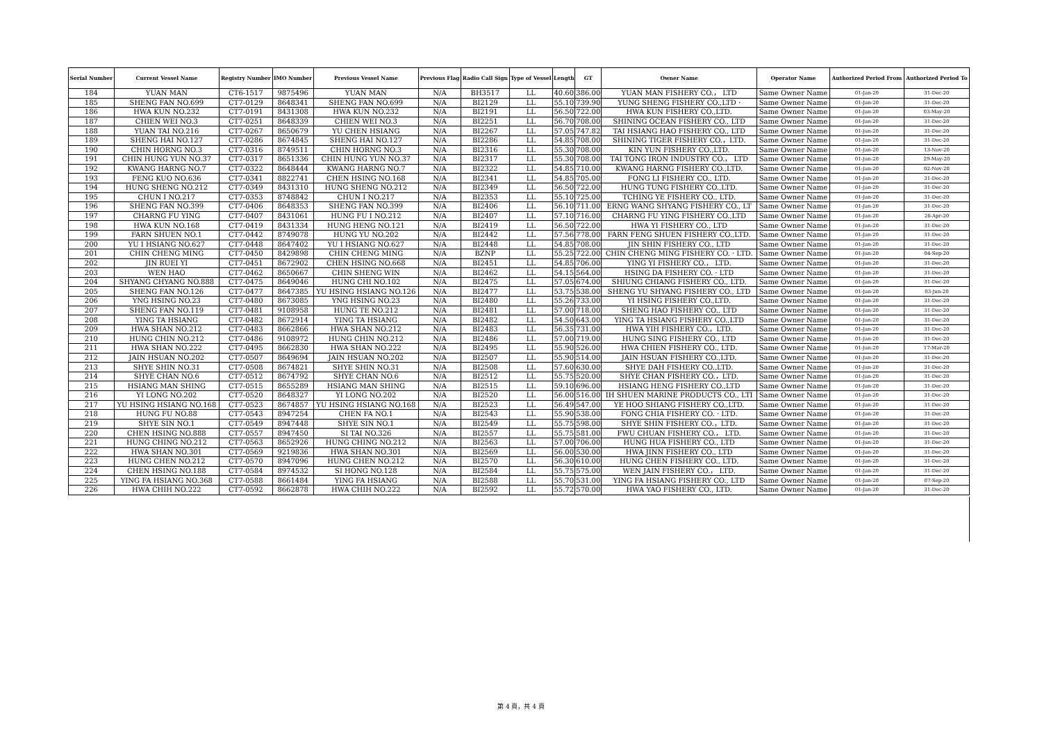| Serial Number | Current Vessel Name | Registry Number | IMO Number | Previous Vessel Name | Previous Flag | Radio Call Sign | Type of Vessel | Length | GT | Owner Name | Operator Name | Authorized Period From | Authorized Period To |
| --- | --- | --- | --- | --- | --- | --- | --- | --- | --- | --- | --- | --- | --- |
| 184 | YUAN MAN | CT6-1517 | 9875496 | YUAN MAN | N/A | BH3517 | LL | 40.60 | 386.00 | YUAN MAN FISHERY CO.， LTD | Same Owner Name | 01-Jan-20 | 31-Dec-20 |
| 185 | SHENG FAN NO.699 | CT7-0129 | 8648341 | SHENG FAN NO.699 | N/A | BI2129 | LL | 55.10 | 739.90 | YUNG SHENG FISHERY CO.,LTD · | Same Owner Name | 01-Jan-20 | 31-Dec-20 |
| 186 | HWA KUN NO.232 | CT7-0191 | 8431308 | HWA KUN NO.232 | N/A | BI2191 | LL | 56.50 | 722.00 | HWA KUN FISHERY CO.,LTD. | Same Owner Name | 01-Jan-20 | 03-May-20 |
| 187 | CHIEN WEI NO.3 | CT7-0251 | 8648339 | CHIEN WEI NO.3 | N/A | BI2251 | LL | 56.70 | 708.00 | SHINING OCEAN FISHERY CO., LTD | Same Owner Name | 01-Jan-20 | 31-Dec-20 |
| 188 | YUAN TAI NO.216 | CT7-0267 | 8650679 | YU CHEN HSIANG | N/A | BI2267 | LL | 57.05 | 747.82 | TAI HSIANG HAO FISHERY CO., LTD | Same Owner Name | 01-Jan-20 | 31-Dec-20 |
| 189 | SHENG HAI NO.127 | CT7-0286 | 8674845 | SHENG HAI NO.127 | N/A | BI2286 | LL | 54.85 | 708.00 | SHINING TIGER FISHERY CO.，LTD. | Same Owner Name | 01-Jan-20 | 31-Dec-20 |
| 190 | CHIN HORNG NO.3 | CT7-0316 | 8749511 | CHIN HORNG NO.3 | N/A | BI2316 | LL | 55.30 | 708.00 | KIN YUN FISHERY CO.,LTD. | Same Owner Name | 01-Jan-20 | 13-Nov-20 |
| 191 | CHIN HUNG YUN NO.37 | CT7-0317 | 8651336 | CHIN HUNG YUN NO.37 | N/A | BI2317 | LL | 55.30 | 708.00 | TAI TONG IRON INDUSTRY CO.， LTD | Same Owner Name | 01-Jan-20 | 29-May-20 |
| 192 | KWANG HARNG NO.7 | CT7-0322 | 8648444 | KWANG HARNG NO.7 | N/A | BI2322 | LL | 54.85 | 710.00 | KWANG HARNG FISHERY CO.,LTD. | Same Owner Name | 01-Jan-20 | 02-Nov-20 |
| 193 | FENG KUO NO.636 | CT7-0341 | 8822741 | CHEN HSING NO.168 | N/A | BI2341 | LL | 54.85 | 705.00 | FONG LI FISHERY CO., LTD. | Same Owner Name | 01-Jan-20 | 31-Dec-20 |
| 194 | HUNG SHENG NO.212 | CT7-0349 | 8431310 | HUNG SHENG NO.212 | N/A | BI2349 | LL | 56.50 | 722.00 | HUNG TUNG FISHERY CO.,LTD. | Same Owner Name | 01-Jan-20 | 31-Dec-20 |
| 195 | CHUN I NO.217 | CT7-0353 | 8748842 | CHUN I NO.217 | N/A | BI2353 | LL | 55.10 | 725.00 | TCHING YE FISHERY CO., LTD. | Same Owner Name | 01-Jan-20 | 31-Dec-20 |
| 196 | SHENG FAN NO.399 | CT7-0406 | 8648353 | SHENG FAN NO.399 | N/A | BI2406 | LL | 56.10 | 711.00 | ERNG WANG SHYANG FISHERY CO., LT | Same Owner Name | 01-Jan-20 | 31-Dec-20 |
| 197 | CHARNG FU YING | CT7-0407 | 8431061 | HUNG FU I NO.212 | N/A | BI2407 | LL | 57.10 | 716.00 | CHARNG FU YING FISHERY CO.,LTD | Same Owner Name | 01-Jan-20 | 26-Apr-20 |
| 198 | HWA KUN NO.168 | CT7-0419 | 8431334 | HUNG HENG NO.121 | N/A | BI2419 | LL | 56.50 | 722.00 | HWA YI FISHERY CO., LTD | Same Owner Name | 01-Jan-20 | 31-Dec-20 |
| 199 | FARN SHUEN NO.1 | CT7-0442 | 8749078 | HUNG YU NO.202 | N/A | BI2442 | LL | 57.56 | 778.00 | FARN FENG SHUEN FISHERY CO.,LTD. | Same Owner Name | 01-Jan-20 | 31-Dec-20 |
| 200 | YU I HSIANG NO.627 | CT7-0448 | 8647402 | YU I HSIANG NO.627 | N/A | BI2448 | LL | 54.85 | 708.00 | JIN SHIN FISHERY CO., LTD | Same Owner Name | 01-Jan-20 | 31-Dec-20 |
| 201 | CHIN CHENG MING | CT7-0450 | 8429898 | CHIN CHENG MING | N/A | BZNP | LL | 55.25 | 722.00 | CHIN CHENG MING FISHERY CO. · LTD. | Same Owner Name | 01-Jan-20 | 04-Sep-20 |
| 202 | JIN RUEI YI | CT7-0451 | 8672902 | CHEN HSING NO.668 | N/A | BI2451 | LL | 54.85 | 706.00 | YING YI FISHERY CO.， LTD. | Same Owner Name | 01-Jan-20 | 31-Dec-20 |
| 203 | WEN HAO | CT7-0462 | 8650667 | CHIN SHENG WIN | N/A | BI2462 | LL | 54.15 | 564.00 | HSING DA FISHERY CO. · LTD | Same Owner Name | 01-Jan-20 | 31-Dec-20 |
| 204 | SHYANG CHYANG NO.888 | CT7-0475 | 8649046 | HUNG CHI NO.102 | N/A | BI2475 | LL | 57.05 | 674.00 | SHIUNG CHIANG FISHERY CO., LTD. | Same Owner Name | 01-Jan-20 | 31-Dec-20 |
| 205 | SHENG FAN NO.126 | CT7-0477 | 8647385 | YU HSING HSIANG NO.126 | N/A | BI2477 | LL | 53.75 | 538.00 | SHENG YU SHYANG FISHERY CO., LTD | Same Owner Name | 01-Jan-20 | 03-Jun-20 |
| 206 | YNG HSING NO.23 | CT7-0480 | 8673085 | YNG HSING NO.23 | N/A | BI2480 | LL | 55.26 | 733.00 | YI HSING FISHERY CO.,LTD. | Same Owner Name | 01-Jan-20 | 31-Dec-20 |
| 207 | SHENG FAN NO.119 | CT7-0481 | 9108958 | HUNG TE NO.212 | N/A | BI2481 | LL | 57.00 | 718.00 | SHENG HAO FISHERY CO., LTD | Same Owner Name | 01-Jan-20 | 31-Dec-20 |
| 208 | YING TA HSIANG | CT7-0482 | 8672914 | YING TA HSIANG | N/A | BI2482 | LL | 54.50 | 643.00 | YING TA HSIANG FISHERY CO.,LTD | Same Owner Name | 01-Jan-20 | 31-Dec-20 |
| 209 | HWA SHAN NO.212 | CT7-0483 | 8662866 | HWA SHAN NO.212 | N/A | BI2483 | LL | 56.35 | 731.00 | HWA YIH FISHERY CO.，LTD. | Same Owner Name | 01-Jan-20 | 31-Dec-20 |
| 210 | HUNG CHIN NO.212 | CT7-0486 | 9108972 | HUNG CHIN NO.212 | N/A | BI2486 | LL | 57.00 | 719.00 | HUNG SING FISHERY CO., LTD | Same Owner Name | 01-Jan-20 | 31-Dec-20 |
| 211 | HWA SHAN NO.222 | CT7-0495 | 8662830 | HWA SHAN NO.222 | N/A | BI2495 | LL | 55.90 | 526.00 | HWA CHIEN FISHERY CO., LTD. | Same Owner Name | 01-Jan-20 | 17-Mar-20 |
| 212 | JAIN HSUAN NO.202 | CT7-0507 | 8649694 | JAIN HSUAN NO.202 | N/A | BI2507 | LL | 55.90 | 514.00 | JAIN HSUAN FISHERY CO.,LTD. | Same Owner Name | 01-Jan-20 | 31-Dec-20 |
| 213 | SHYE SHIN NO.31 | CT7-0508 | 8674821 | SHYE SHIN NO.31 | N/A | BI2508 | LL | 57.60 | 630.00 | SHYE DAH FISHERY CO.,LTD. | Same Owner Name | 01-Jan-20 | 31-Dec-20 |
| 214 | SHYE CHAN NO.6 | CT7-0512 | 8674792 | SHYE CHAN NO.6 | N/A | BI2512 | LL | 55.75 | 520.00 | SHYE CHAN FISHERY CO.，LTD. | Same Owner Name | 01-Jan-20 | 31-Dec-20 |
| 215 | HSIANG MAN SHING | CT7-0515 | 8655289 | HSIANG MAN SHING | N/A | BI2515 | LL | 59.10 | 696.00 | HSIANG HENG FISHERY CO.,LTD | Same Owner Name | 01-Jan-20 | 31-Dec-20 |
| 216 | YI LONG NO.202 | CT7-0520 | 8648327 | YI LONG NO.202 | N/A | BI2520 | LL | 56.00 | 516.00 | IH SHUEN MARINE PRODUCTS CO., LTI | Same Owner Name | 01-Jan-20 | 31-Dec-20 |
| 217 | YU HSING HSIANG NO.168 | CT7-0523 | 8674857 | YU HSING HSIANG NO.168 | N/A | BI2523 | LL | 56.49 | 547.00 | YE HOO SHIANG FISHERY CO.,LTD. | Same Owner Name | 01-Jan-20 | 31-Dec-20 |
| 218 | HUNG FU NO.88 | CT7-0543 | 8947254 | CHEN FA NO.1 | N/A | BI2543 | LL | 55.90 | 538.00 | FONG CHIA FISHERY CO. · LTD. | Same Owner Name | 01-Jan-20 | 31-Dec-20 |
| 219 | SHYE SIN NO.1 | CT7-0549 | 8947448 | SHYE SIN NO.1 | N/A | BI2549 | LL | 55.75 | 598.00 | SHYE SHIN FISHERY CO.，LTD. | Same Owner Name | 01-Jan-20 | 31-Dec-20 |
| 220 | CHEN HSING NO.888 | CT7-0557 | 8947450 | SI TAI NO.326 | N/A | BI2557 | LL | 55.75 | 581.00 | FWU CHUAN FISHERY CO.， LTD. | Same Owner Name | 01-Jan-20 | 31-Dec-20 |
| 221 | HUNG CHING NO.212 | CT7-0563 | 8652926 | HUNG CHING NO.212 | N/A | BI2563 | LL | 57.00 | 706.00 | HUNG HUA FISHERY CO., LTD | Same Owner Name | 01-Jan-20 | 31-Dec-20 |
| 222 | HWA SHAN NO.301 | CT7-0569 | 9219836 | HWA SHAN NO.301 | N/A | BI2569 | LL | 56.00 | 530.00 | HWA JINN FISHERY CO., LTD | Same Owner Name | 01-Jan-20 | 31-Dec-20 |
| 223 | HUNG CHEN NO.212 | CT7-0570 | 8947096 | HUNG CHEN NO.212 | N/A | BI2570 | LL | 56.30 | 610.00 | HUNG CHEN FISHERY CO., LTD. | Same Owner Name | 01-Jan-20 | 31-Dec-20 |
| 224 | CHEN HSING NO.188 | CT7-0584 | 8974532 | SI HONG NO.128 | N/A | BI2584 | LL | 55.75 | 575.00 | WEN JAIN FISHERY CO.， LTD. | Same Owner Name | 01-Jan-20 | 31-Dec-20 |
| 225 | YING FA HSIANG NO.368 | CT7-0588 | 8661484 | YING FA HSIANG | N/A | BI2588 | LL | 55.70 | 531.00 | YING FA HSIANG FISHERY CO., LTD | Same Owner Name | 01-Jan-20 | 07-Sep-20 |
| 226 | HWA CHIH NO.222 | CT7-0592 | 8662878 | HWA CHIH NO.222 | N/A | BI2592 | LL | 55.72 | 570.00 | HWA YAO FISHERY CO., LTD. | Same Owner Name | 01-Jan-20 | 31-Dec-20 |
第 4 頁，共 4 頁